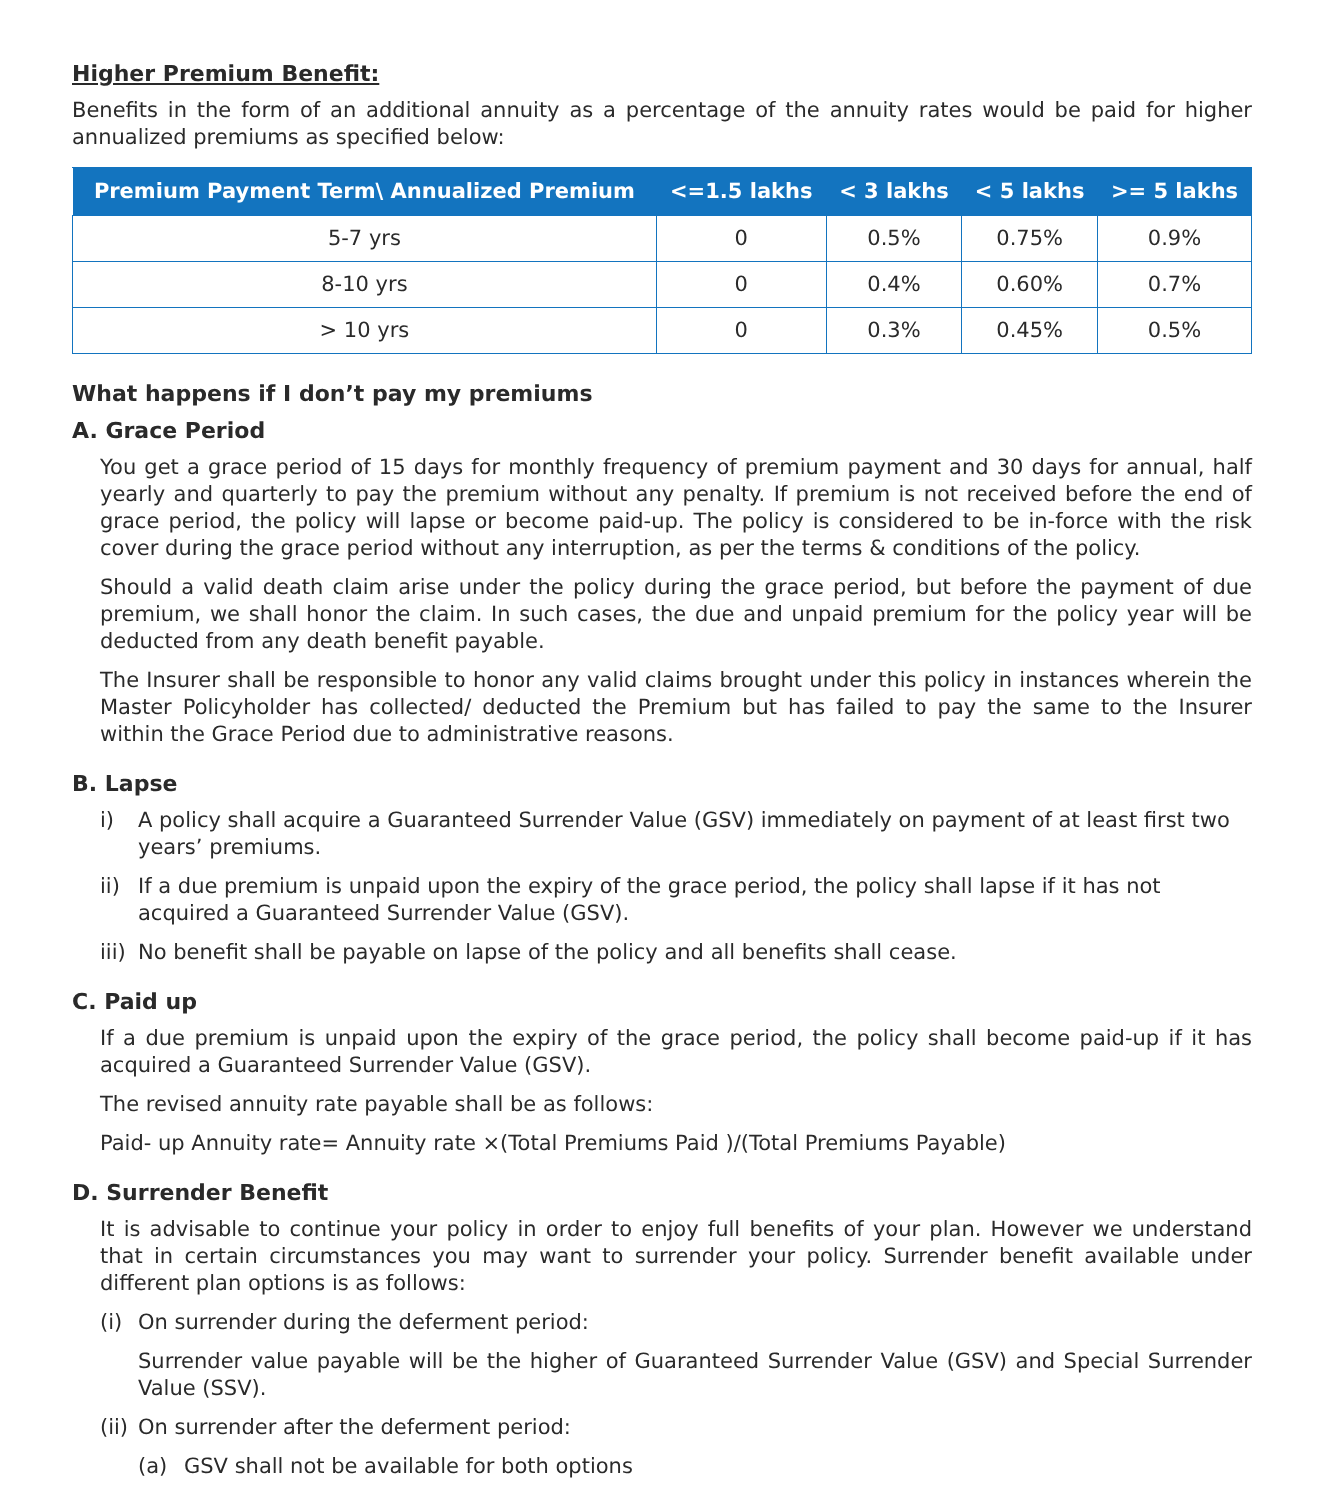Higher Premium Benefit:
Benefits in the form of an additional annuity as a percentage of the annuity rates would be paid for higher annualized premiums as specified below:
| Premium Payment Term\ Annualized Premium | <=1.5 lakhs | < 3 lakhs | < 5 lakhs | >= 5 lakhs |
| --- | --- | --- | --- | --- |
| 5-7 yrs | 0 | 0.5% | 0.75% | 0.9% |
| 8-10 yrs | 0 | 0.4% | 0.60% | 0.7% |
| > 10 yrs | 0 | 0.3% | 0.45% | 0.5% |
What happens if I don’t pay my premiums
A. Grace Period
You get a grace period of 15 days for monthly frequency of premium payment and 30 days for annual, half yearly and quarterly to pay the premium without any penalty. If premium is not received before the end of grace period, the policy will lapse or become paid-up. The policy is considered to be in-force with the risk cover during the grace period without any interruption, as per the terms & conditions of the policy.
Should a valid death claim arise under the policy during the grace period, but before the payment of due premium, we shall honor the claim. In such cases, the due and unpaid premium for the policy year will be deducted from any death benefit payable.
The Insurer shall be responsible to honor any valid claims brought under this policy in instances wherein the Master Policyholder has collected/ deducted the Premium but has failed to pay the same to the Insurer within the Grace Period due to administrative reasons.
B. Lapse
i) A policy shall acquire a Guaranteed Surrender Value (GSV) immediately on payment of at least first two years’ premiums.
ii) If a due premium is unpaid upon the expiry of the grace period, the policy shall lapse if it has not acquired a Guaranteed Surrender Value (GSV).
iii) No benefit shall be payable on lapse of the policy and all benefits shall cease.
C. Paid up
If a due premium is unpaid upon the expiry of the grace period, the policy shall become paid-up if it has acquired a Guaranteed Surrender Value (GSV).
The revised annuity rate payable shall be as follows:
Paid- up Annuity rate= Annuity rate ×(Total Premiums Paid )/(Total Premiums Payable)
D. Surrender Benefit
It is advisable to continue your policy in order to enjoy full benefits of your plan. However we understand that in certain circumstances you may want to surrender your policy. Surrender benefit available under different plan options is as follows:
(i) On surrender during the deferment period:
Surrender value payable will be the higher of Guaranteed Surrender Value (GSV) and Special Surrender Value (SSV).
(ii) On surrender after the deferment period:
(a) GSV shall not be available for both options